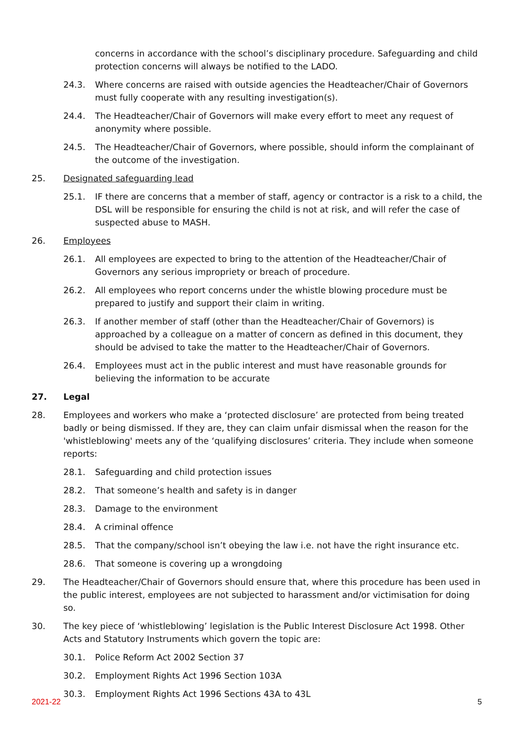concerns in accordance with the school’s disciplinary procedure. Safeguarding and child protection concerns will always be notified to the LADO.
24.3. Where concerns are raised with outside agencies the Headteacher/Chair of Governors must fully cooperate with any resulting investigation(s).
24.4. The Headteacher/Chair of Governors will make every effort to meet any request of anonymity where possible.
24.5. The Headteacher/Chair of Governors, where possible, should inform the complainant of the outcome of the investigation.
25. Designated safeguarding lead
25.1. IF there are concerns that a member of staff, agency or contractor is a risk to a child, the DSL will be responsible for ensuring the child is not at risk, and will refer the case of suspected abuse to MASH.
26. Employees
26.1. All employees are expected to bring to the attention of the Headteacher/Chair of Governors any serious impropriety or breach of procedure.
26.2. All employees who report concerns under the whistle blowing procedure must be prepared to justify and support their claim in writing.
26.3. If another member of staff (other than the Headteacher/Chair of Governors) is approached by a colleague on a matter of concern as defined in this document, they should be advised to take the matter to the Headteacher/Chair of Governors.
26.4. Employees must act in the public interest and must have reasonable grounds for believing the information to be accurate
27. Legal
28. Employees and workers who make a ‘protected disclosure’ are protected from being treated badly or being dismissed. If they are, they can claim unfair dismissal when the reason for the 'whistleblowing' meets any of the ‘qualifying disclosures’ criteria. They include when someone reports:
28.1. Safeguarding and child protection issues
28.2. That someone’s health and safety is in danger
28.3. Damage to the environment
28.4. A criminal offence
28.5. That the company/school isn’t obeying the law i.e. not have the right insurance etc.
28.6. That someone is covering up a wrongdoing
29. The Headteacher/Chair of Governors should ensure that, where this procedure has been used in the public interest, employees are not subjected to harassment and/or victimisation for doing so.
30. The key piece of ‘whistleblowing’ legislation is the Public Interest Disclosure Act 1998. Other Acts and Statutory Instruments which govern the topic are:
30.1. Police Reform Act 2002 Section 37
30.2. Employment Rights Act 1996 Section 103A
30.3. Employment Rights Act 1996 Sections 43A to 43L
2021-22 5